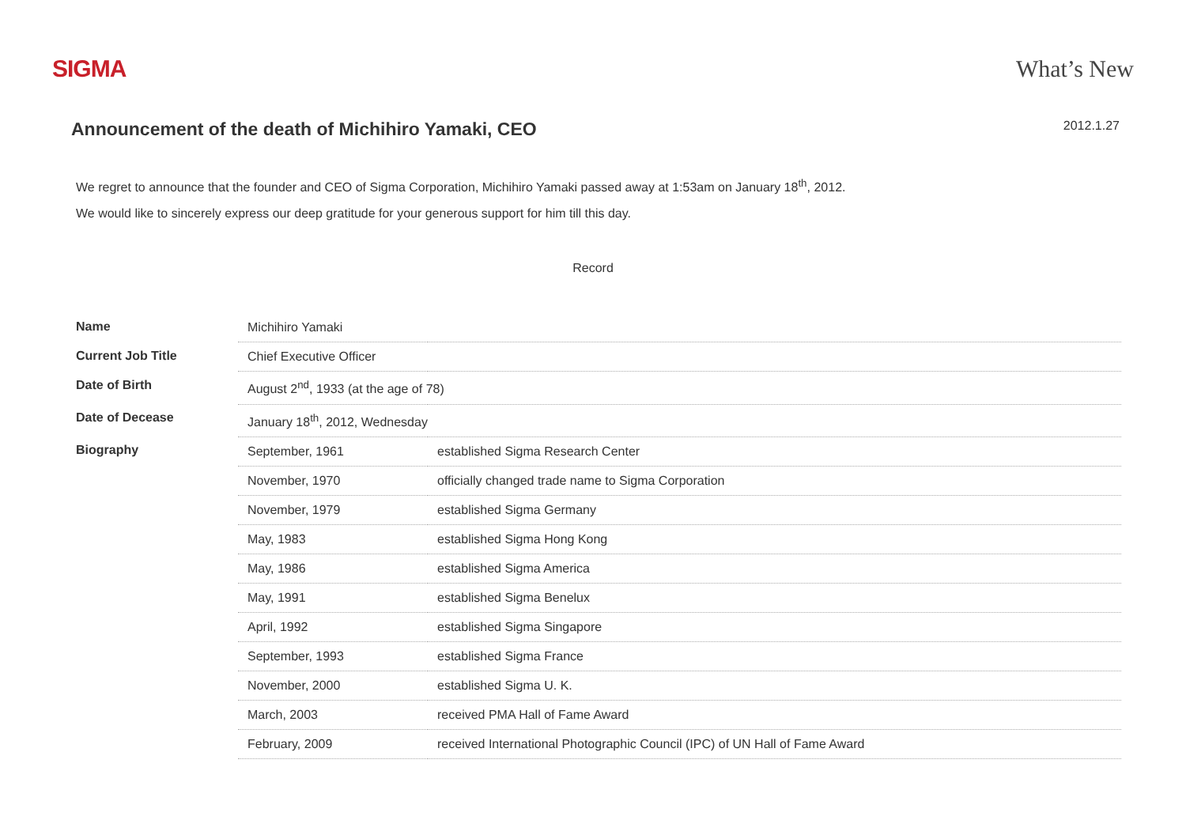SIGMA What’s New
Announcement of the death of Michihiro Yamaki, CEO
2012.1.27
We regret to announce that the founder and CEO of Sigma Corporation, Michihiro Yamaki passed away at 1:53am on January 18<sup>th</sup>, 2012.
We would like to sincerely express our deep gratitude for your generous support for him till this day.
Record
| Name | Michihiro Yamaki | |
| Current Job Title | Chief Executive Officer | |
| Date of Birth | August 2<sup>nd</sup>, 1933 (at the age of 78) | |
| Date of Decease | January 18<sup>th</sup>, 2012, Wednesday | |
| Biography | September, 1961 | established Sigma Research Center |
| | November, 1970 | officially changed trade name to Sigma Corporation |
| | November, 1979 | established Sigma Germany |
| | May, 1983 | established Sigma Hong Kong |
| | May, 1986 | established Sigma America |
| | May, 1991 | established Sigma Benelux |
| | April, 1992 | established Sigma Singapore |
| | September, 1993 | established Sigma France |
| | November, 2000 | established Sigma U. K. |
| | March, 2003 | received PMA Hall of Fame Award |
| | February, 2009 | received International Photographic Council (IPC) of UN Hall of Fame Award |